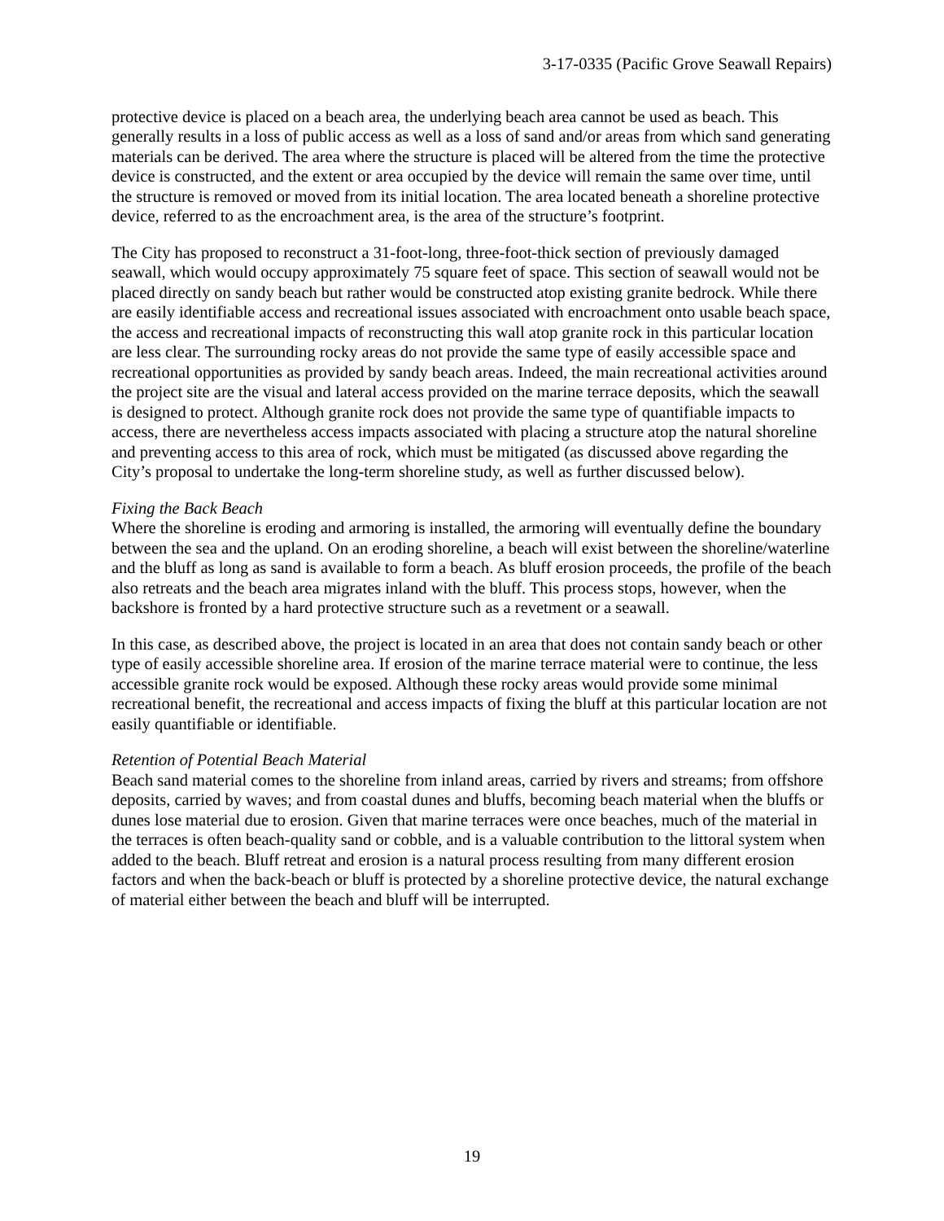3-17-0335 (Pacific Grove Seawall Repairs)
protective device is placed on a beach area, the underlying beach area cannot be used as beach. This generally results in a loss of public access as well as a loss of sand and/or areas from which sand generating materials can be derived. The area where the structure is placed will be altered from the time the protective device is constructed, and the extent or area occupied by the device will remain the same over time, until the structure is removed or moved from its initial location. The area located beneath a shoreline protective device, referred to as the encroachment area, is the area of the structure’s footprint.
The City has proposed to reconstruct a 31-foot-long, three-foot-thick section of previously damaged seawall, which would occupy approximately 75 square feet of space. This section of seawall would not be placed directly on sandy beach but rather would be constructed atop existing granite bedrock. While there are easily identifiable access and recreational issues associated with encroachment onto usable beach space, the access and recreational impacts of reconstructing this wall atop granite rock in this particular location are less clear. The surrounding rocky areas do not provide the same type of easily accessible space and recreational opportunities as provided by sandy beach areas. Indeed, the main recreational activities around the project site are the visual and lateral access provided on the marine terrace deposits, which the seawall is designed to protect. Although granite rock does not provide the same type of quantifiable impacts to access, there are nevertheless access impacts associated with placing a structure atop the natural shoreline and preventing access to this area of rock, which must be mitigated (as discussed above regarding the City’s proposal to undertake the long-term shoreline study, as well as further discussed below).
Fixing the Back Beach
Where the shoreline is eroding and armoring is installed, the armoring will eventually define the boundary between the sea and the upland. On an eroding shoreline, a beach will exist between the shoreline/waterline and the bluff as long as sand is available to form a beach. As bluff erosion proceeds, the profile of the beach also retreats and the beach area migrates inland with the bluff. This process stops, however, when the backshore is fronted by a hard protective structure such as a revetment or a seawall.
In this case, as described above, the project is located in an area that does not contain sandy beach or other type of easily accessible shoreline area. If erosion of the marine terrace material were to continue, the less accessible granite rock would be exposed. Although these rocky areas would provide some minimal recreational benefit, the recreational and access impacts of fixing the bluff at this particular location are not easily quantifiable or identifiable.
Retention of Potential Beach Material
Beach sand material comes to the shoreline from inland areas, carried by rivers and streams; from offshore deposits, carried by waves; and from coastal dunes and bluffs, becoming beach material when the bluffs or dunes lose material due to erosion. Given that marine terraces were once beaches, much of the material in the terraces is often beach-quality sand or cobble, and is a valuable contribution to the littoral system when added to the beach. Bluff retreat and erosion is a natural process resulting from many different erosion factors and when the back-beach or bluff is protected by a shoreline protective device, the natural exchange of material either between the beach and bluff will be interrupted.
19